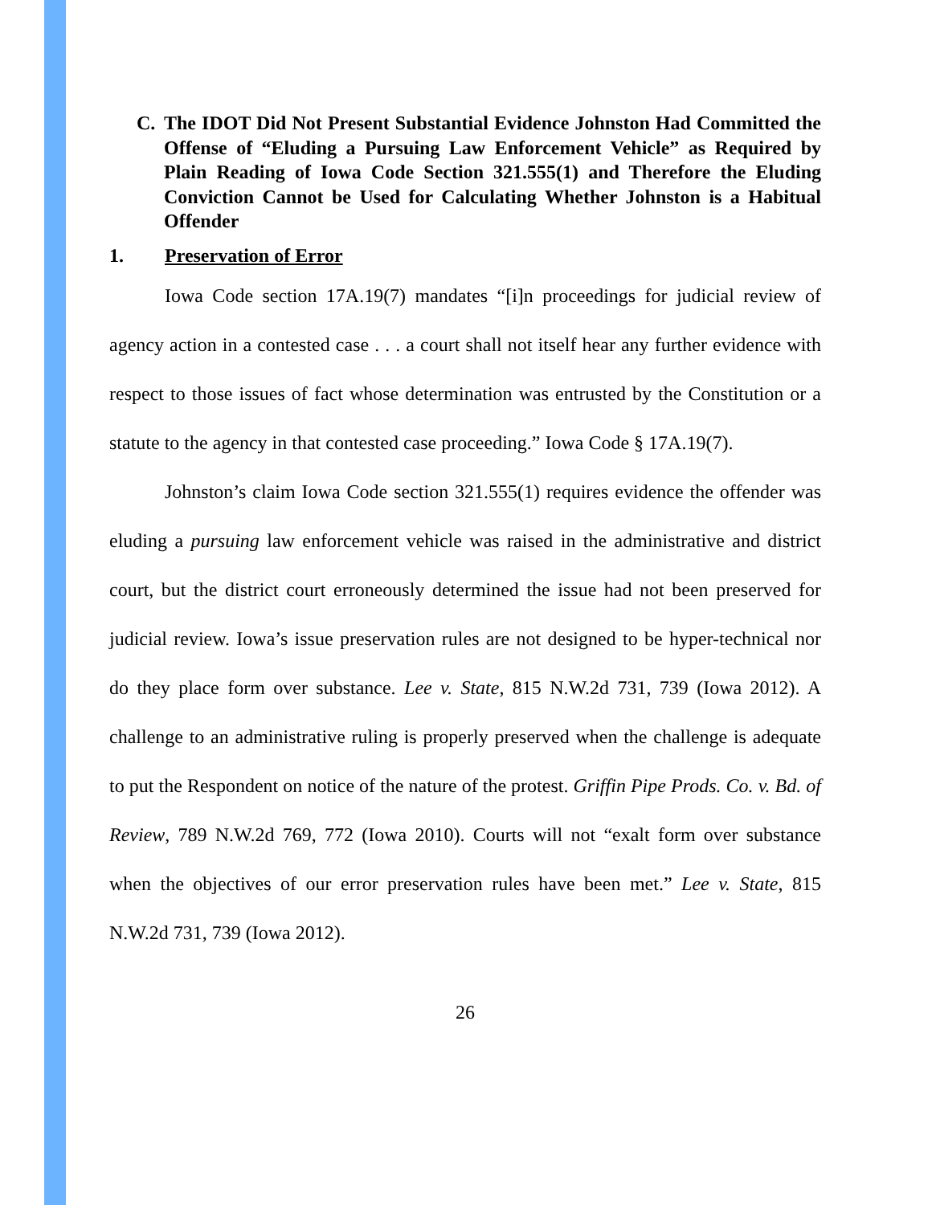C. The IDOT Did Not Present Substantial Evidence Johnston Had Committed the Offense of “Eluding a Pursuing Law Enforcement Vehicle” as Required by Plain Reading of Iowa Code Section 321.555(1) and Therefore the Eluding Conviction Cannot be Used for Calculating Whether Johnston is a Habitual Offender
1. Preservation of Error
Iowa Code section 17A.19(7) mandates “[i]n proceedings for judicial review of agency action in a contested case . . . a court shall not itself hear any further evidence with respect to those issues of fact whose determination was entrusted by the Constitution or a statute to the agency in that contested case proceeding.” Iowa Code § 17A.19(7).
Johnston’s claim Iowa Code section 321.555(1) requires evidence the offender was eluding a pursuing law enforcement vehicle was raised in the administrative and district court, but the district court erroneously determined the issue had not been preserved for judicial review. Iowa’s issue preservation rules are not designed to be hyper-technical nor do they place form over substance. Lee v. State, 815 N.W.2d 731, 739 (Iowa 2012). A challenge to an administrative ruling is properly preserved when the challenge is adequate to put the Respondent on notice of the nature of the protest. Griffin Pipe Prods. Co. v. Bd. of Review, 789 N.W.2d 769, 772 (Iowa 2010). Courts will not “exalt form over substance when the objectives of our error preservation rules have been met.” Lee v. State, 815 N.W.2d 731, 739 (Iowa 2012).
26